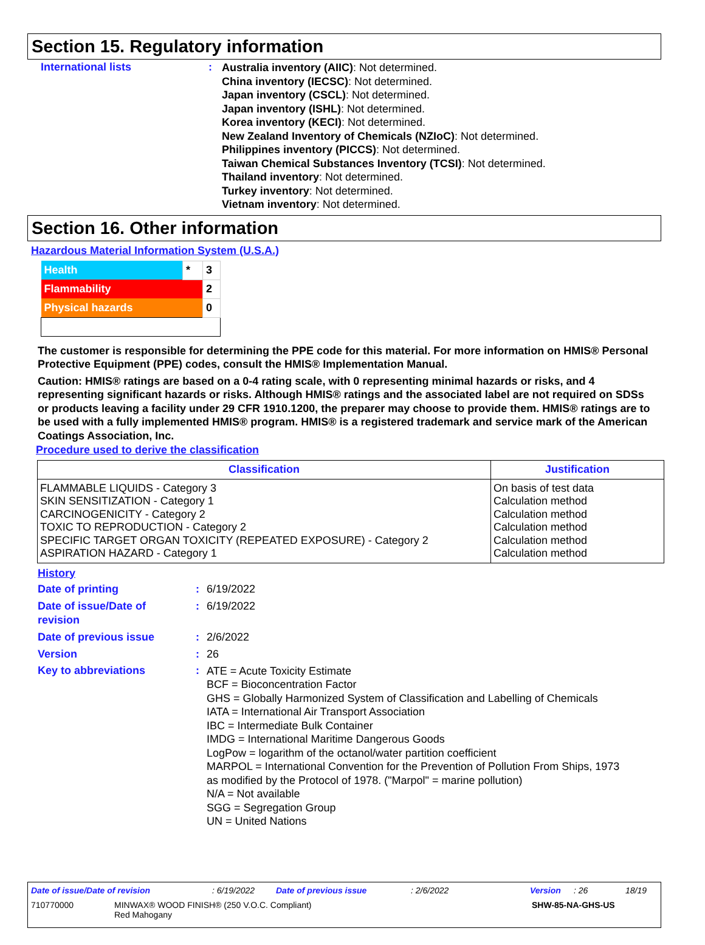Section 15. Regulatory information
International lists :
Australia inventory (AIIC): Not determined.
China inventory (IECSC): Not determined.
Japan inventory (CSCL): Not determined.
Japan inventory (ISHL): Not determined.
Korea inventory (KECI): Not determined.
New Zealand Inventory of Chemicals (NZIoC): Not determined.
Philippines inventory (PICCS): Not determined.
Taiwan Chemical Substances Inventory (TCSI): Not determined.
Thailand inventory: Not determined.
Turkey inventory: Not determined.
Vietnam inventory: Not determined.
Section 16. Other information
Hazardous Material Information System (U.S.A.)
| Health | * | 3 |
| Flammability | | 2 |
| Physical hazards | | 0 |
The customer is responsible for determining the PPE code for this material. For more information on HMIS® Personal Protective Equipment (PPE) codes, consult the HMIS® Implementation Manual.
Caution: HMIS® ratings are based on a 0-4 rating scale, with 0 representing minimal hazards or risks, and 4 representing significant hazards or risks. Although HMIS® ratings and the associated label are not required on SDSs or products leaving a facility under 29 CFR 1910.1200, the preparer may choose to provide them. HMIS® ratings are to be used with a fully implemented HMIS® program. HMIS® is a registered trademark and service mark of the American Coatings Association, Inc.
Procedure used to derive the classification
| Classification | Justification |
| --- | --- |
| FLAMMABLE LIQUIDS - Category 3 SKIN SENSITIZATION - Category 1 CARCINOGENICITY - Category 2 TOXIC TO REPRODUCTION - Category 2 SPECIFIC TARGET ORGAN TOXICITY (REPEATED EXPOSURE) - Category 2 ASPIRATION HAZARD - Category 1 | On basis of test data Calculation method Calculation method Calculation method Calculation method Calculation method |
History
Date of printing : 6/19/2022
Date of issue/Date of
revision
: 6/19/2022
Date of previous issue : 2/6/2022
Version : 26
Key to abbreviations :
ATE = Acute Toxicity Estimate
BCF = Bioconcentration Factor
GHS = Globally Harmonized System of Classification and Labelling of Chemicals
IATA = International Air Transport Association
IBC = Intermediate Bulk Container
IMDG = International Maritime Dangerous Goods
LogPow = logarithm of the octanol/water partition coefficient
MARPOL = International Convention for the Prevention of Pollution From Ships, 1973
as modified by the Protocol of 1978. ("Marpol" = marine pollution)
N/A = Not available
SGG = Segregation Group
UN = United Nations
Date of issue/Date of revision: 6/19/2022 Date of previous issue: 2/6/2022 Version: 26 18/19
710770000 MINWAX® WOOD FINISH® (250 V.O.C. Compliant)
Red Mahogany SHW-85-NA-GHS-US